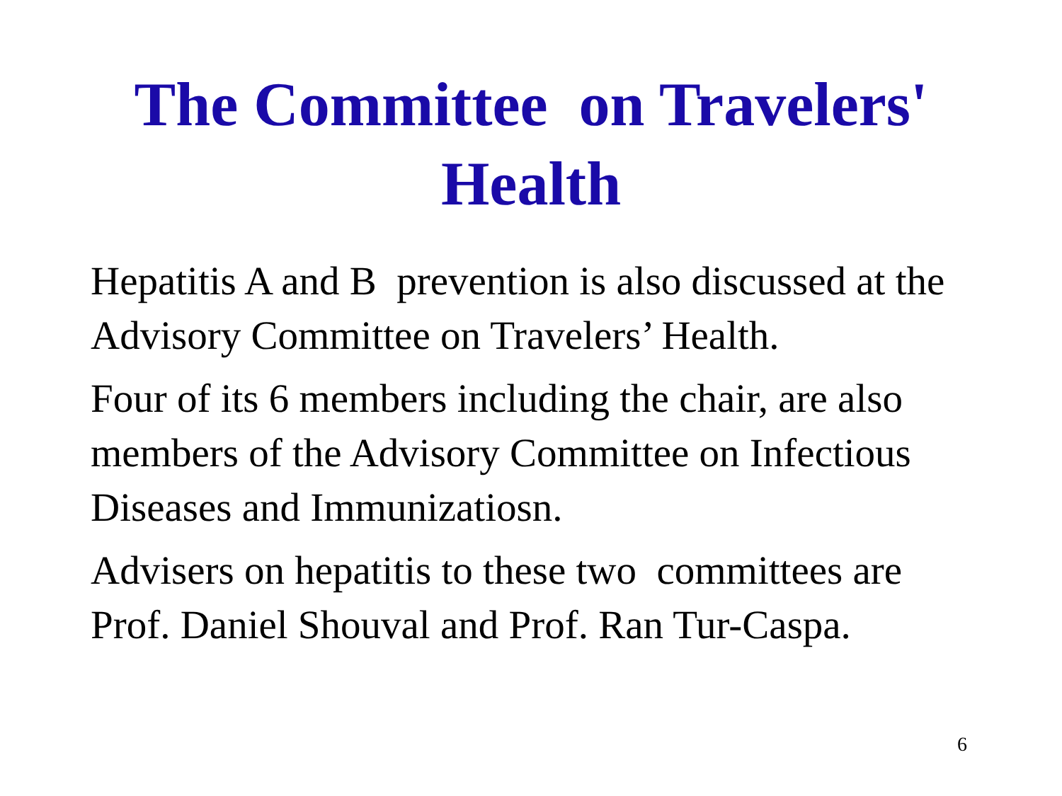The Committee on Travelers'
Health
Hepatitis A and B prevention is also discussed at the Advisory Committee on Travelers’ Health.
Four of its 6 members including the chair, are also members of the Advisory Committee on Infectious Diseases and Immunizatiosn.
Advisers on hepatitis to these two committees are Prof. Daniel Shouval and Prof. Ran Tur-Caspa.
6